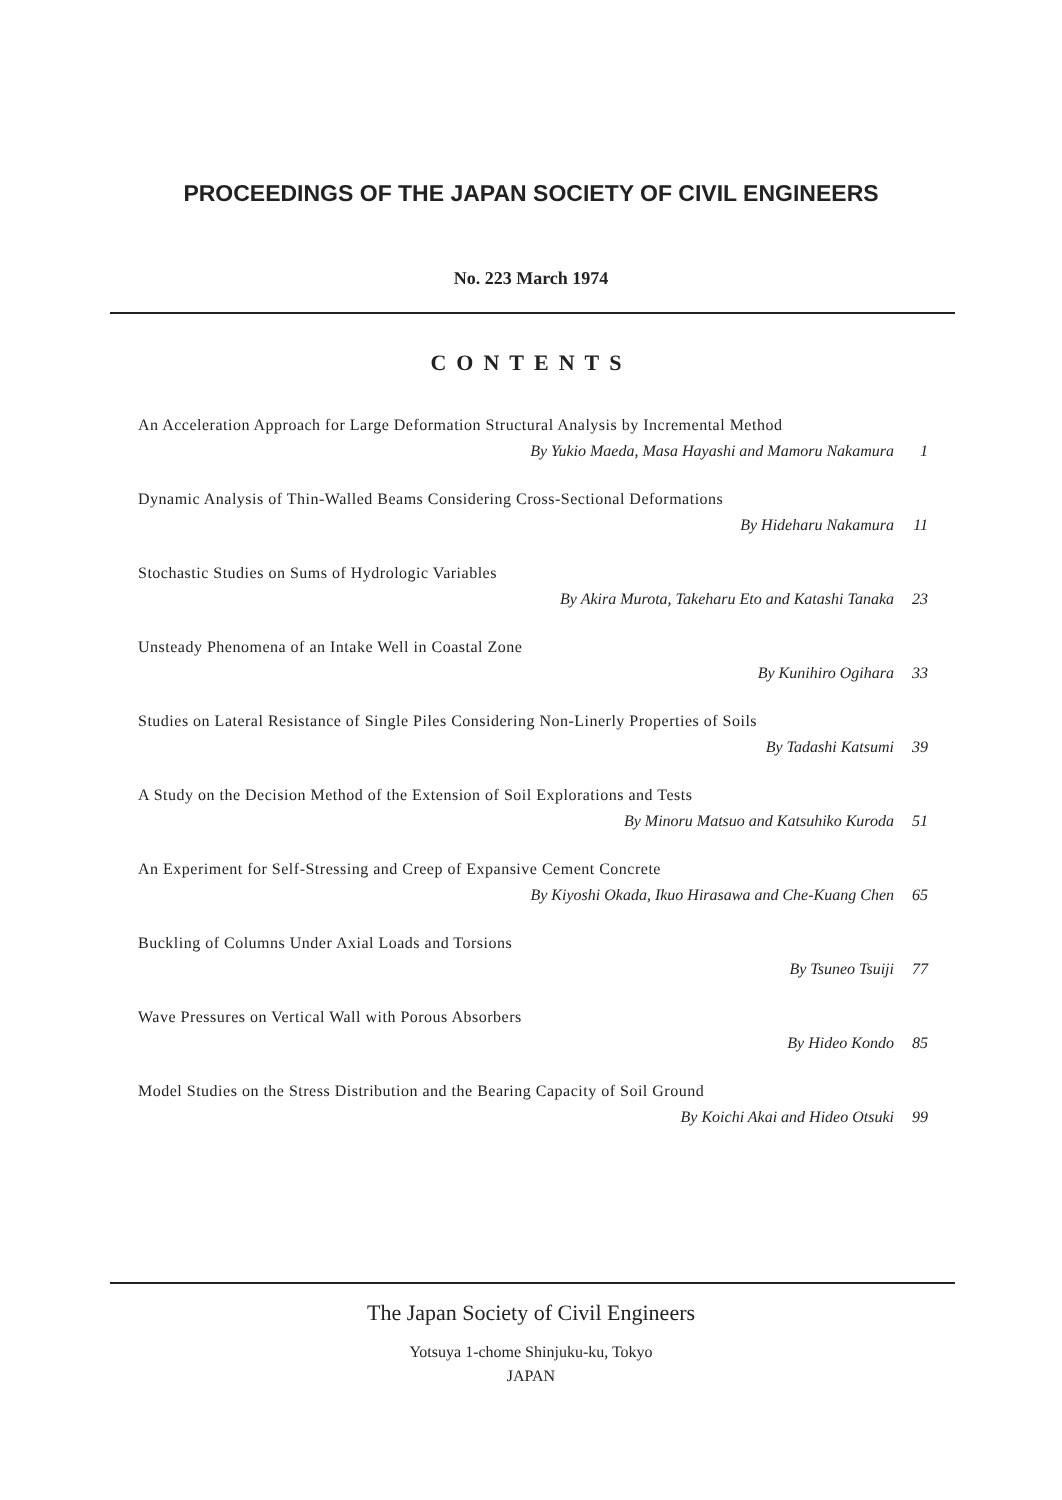PROCEEDINGS OF THE JAPAN SOCIETY OF CIVIL ENGINEERS
No. 223 March 1974
CONTENTS
An Acceleration Approach for Large Deformation Structural Analysis by Incremental Method
By Yukio Maeda, Masa Hayashi and Mamoru Nakamura 1
Dynamic Analysis of Thin-Walled Beams Considering Cross-Sectional Deformations
By Hideharu Nakamura 11
Stochastic Studies on Sums of Hydrologic Variables
By Akira Murota, Takeharu Eto and Katashi Tanaka 23
Unsteady Phenomena of an Intake Well in Coastal Zone
By Kunihiro Ogihara 33
Studies on Lateral Resistance of Single Piles Considering Non-Linerly Properties of Soils
By Tadashi Katsumi 39
A Study on the Decision Method of the Extension of Soil Explorations and Tests
By Minoru Matsuo and Katsuhiko Kuroda 51
An Experiment for Self-Stressing and Creep of Expansive Cement Concrete
By Kiyoshi Okada, Ikuo Hirasawa and Che-Kuang Chen 65
Buckling of Columns Under Axial Loads and Torsions
By Tsuneo Tsuiji 77
Wave Pressures on Vertical Wall with Porous Absorbers
By Hideo Kondo 85
Model Studies on the Stress Distribution and the Bearing Capacity of Soil Ground
By Koichi Akai and Hideo Otsuki 99
The Japan Society of Civil Engineers
Yotsuya 1-chome Shinjuku-ku, Tokyo
JAPAN